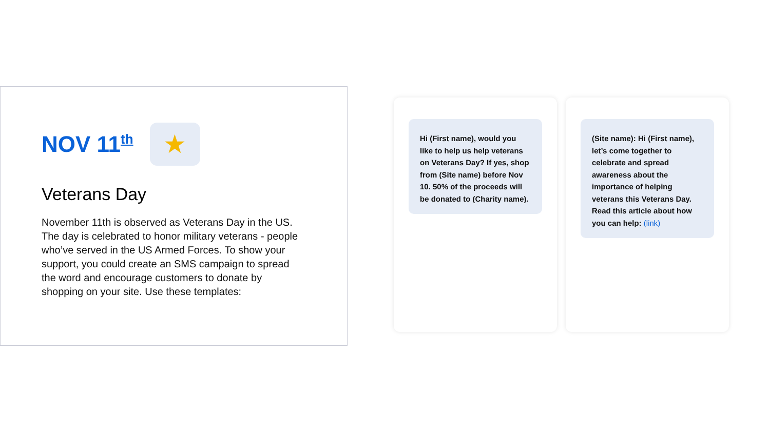NOV 11<sup>th</sup>
★
Veterans Day
November 11th is observed as Veterans Day in the US. The day is celebrated to honor military veterans - people who’ve served in the US Armed Forces. To show your support, you could create an SMS campaign to spread the word and encourage customers to donate by shopping on your site. Use these templates:
Hi (First name), would you like to help us help veterans on Veterans Day? If yes, shop from (Site name) before Nov 10. 50% of the proceeds will be donated to (Charity name).
(Site name): Hi (First name), let’s come together to celebrate and spread awareness about the importance of helping veterans this Veterans Day. Read this article about how you can help: (link)